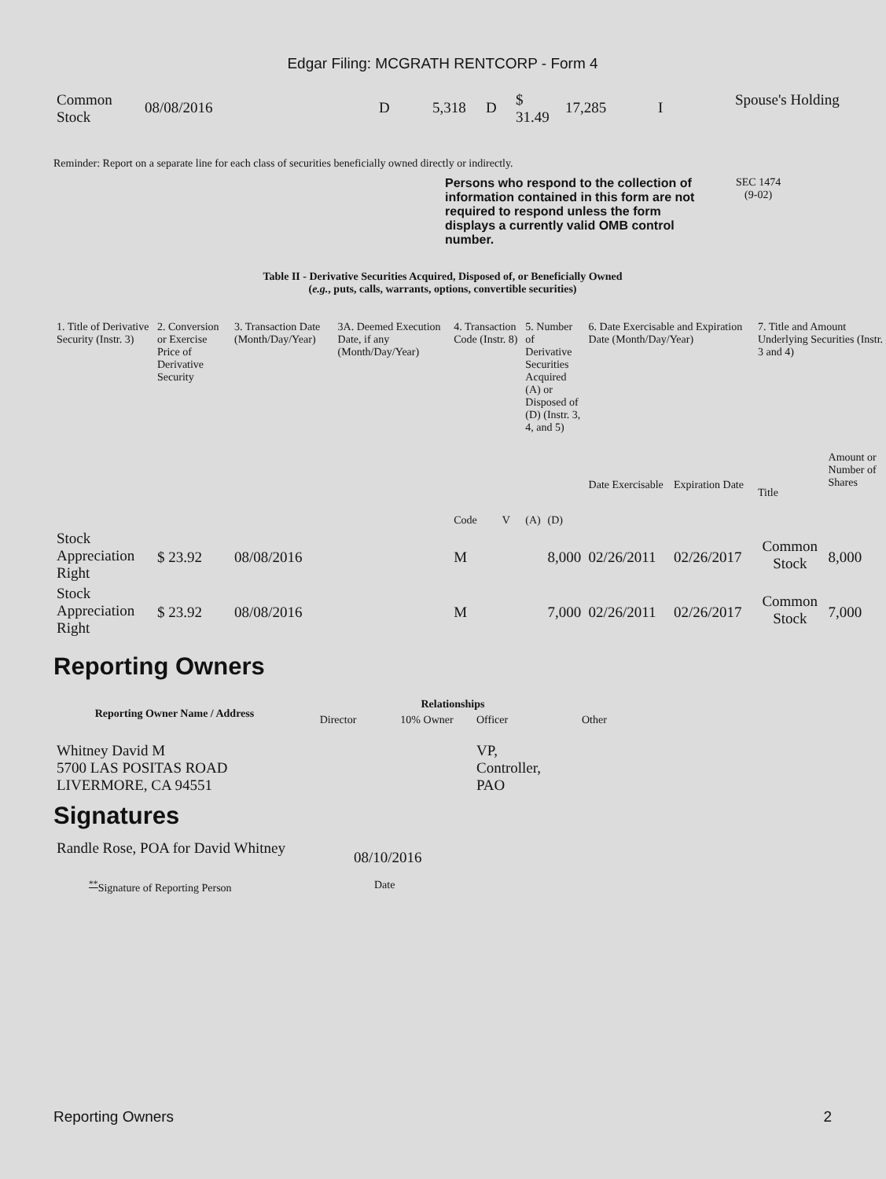Edgar Filing: MCGRATH RENTCORP - Form 4
| Common Stock | 08/08/2016 | D | 5,318 | D | $ 31.49 | 17,285 | I | Spouse's Holding |
Reminder: Report on a separate line for each class of securities beneficially owned directly or indirectly.
Persons who respond to the collection of information contained in this form are not required to respond unless the form displays a currently valid OMB control number.
SEC 1474
(9-02)
Table II - Derivative Securities Acquired, Disposed of, or Beneficially Owned
(e.g., puts, calls, warrants, options, convertible securities)
| 1. Title of Derivative Security (Instr. 3) | 2. Conversion or Exercise Price of Derivative Security | 3. Transaction Date (Month/Day/Year) | 3A. Deemed Execution Date, if any (Month/Day/Year) | 4. Transaction Code (Instr. 8) | | 5. Number of Derivative Securities Acquired (A) or Disposed of (D) (Instr. 3, 4, and 5) | | 6. Date Exercisable and Expiration Date (Month/Day/Year) | | 7. Title and Amount Underlying Securities (Instr. 3 and 4) | |
| --- | --- | --- | --- | --- | --- | --- | --- | --- | --- | --- | --- |
| | | | | Code | V | (A) | (D) | Date Exercisable | Expiration Date | Title | Amount or Number of Shares |
| Stock Appreciation Right | $ 23.92 | 08/08/2016 | | M | | | 8,000 | 02/26/2011 | 02/26/2017 | Common Stock | 8,000 |
| Stock Appreciation Right | $ 23.92 | 08/08/2016 | | M | | | 7,000 | 02/26/2011 | 02/26/2017 | Common Stock | 7,000 |
Reporting Owners
| Reporting Owner Name / Address | Relationships | | | |
| --- | --- | --- | --- | --- |
| | Director | 10% Owner | Officer | Other |
| Whitney David M 5700 LAS POSITAS ROAD LIVERMORE, CA 94551 | | | VP, Controller, PAO | |
Signatures
| Randle Rose, POA for David Whitney | 08/10/2016 |
| <sup>**</sup> Signature of Reporting Person | Date |
Reporting Owners 2